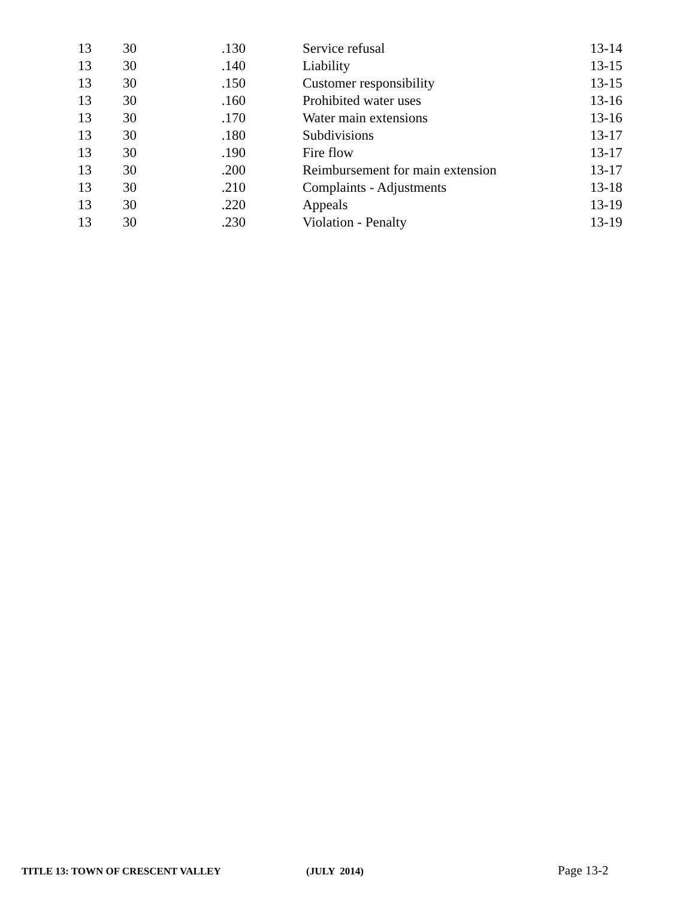| 13 | 30 | .130 | Service refusal | 13-14 |
| 13 | 30 | .140 | Liability | 13-15 |
| 13 | 30 | .150 | Customer responsibility | 13-15 |
| 13 | 30 | .160 | Prohibited water uses | 13-16 |
| 13 | 30 | .170 | Water main extensions | 13-16 |
| 13 | 30 | .180 | Subdivisions | 13-17 |
| 13 | 30 | .190 | Fire flow | 13-17 |
| 13 | 30 | .200 | Reimbursement for main extension | 13-17 |
| 13 | 30 | .210 | Complaints - Adjustments | 13-18 |
| 13 | 30 | .220 | Appeals | 13-19 |
| 13 | 30 | .230 | Violation - Penalty | 13-19 |
TITLE 13: TOWN OF CRESCENT VALLEY (JULY 2014) Page 13-2